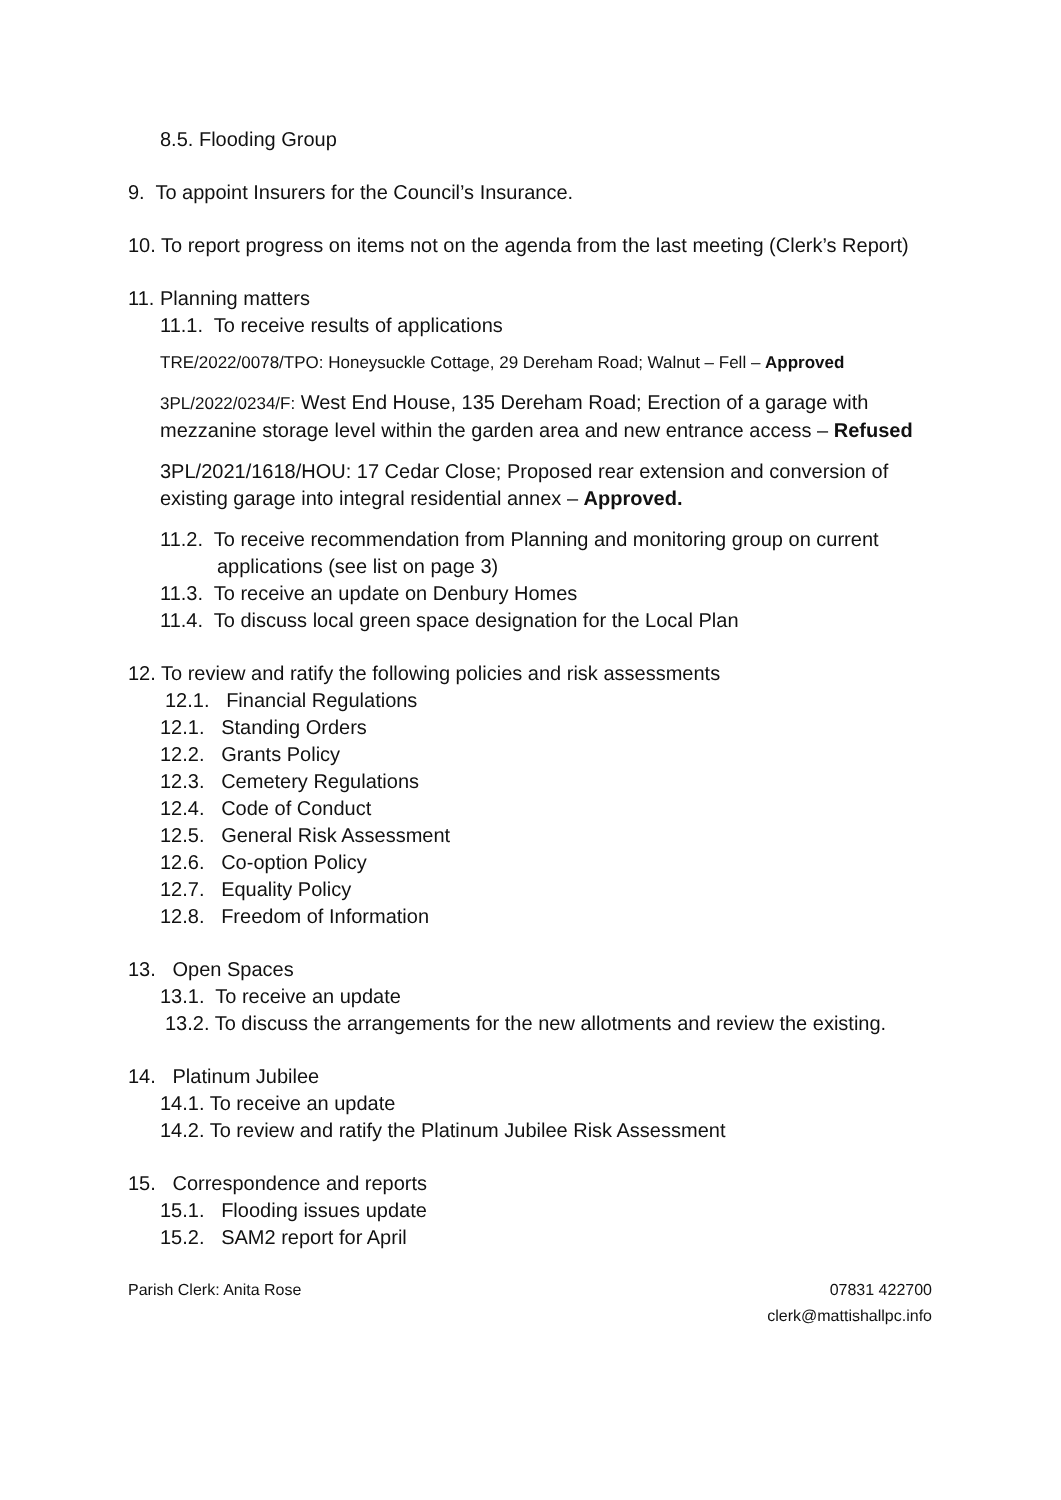8.5. Flooding Group
9. To appoint Insurers for the Council’s Insurance.
10. To report progress on items not on the agenda from the last meeting (Clerk’s Report)
11. Planning matters
11.1. To receive results of applications
TRE/2022/0078/TPO: Honeysuckle Cottage, 29 Dereham Road; Walnut – Fell – Approved
3PL/2022/0234/F: West End House, 135 Dereham Road; Erection of a garage with mezzanine storage level within the garden area and new entrance access – Refused
3PL/2021/1618/HOU: 17 Cedar Close; Proposed rear extension and conversion of existing garage into integral residential annex – Approved.
11.2. To receive recommendation from Planning and monitoring group on current applications (see list on page 3)
11.3. To receive an update on Denbury Homes
11.4. To discuss local green space designation for the Local Plan
12. To review and ratify the following policies and risk assessments
12.1. Financial Regulations
12.1. Standing Orders
12.2. Grants Policy
12.3. Cemetery Regulations
12.4. Code of Conduct
12.5. General Risk Assessment
12.6. Co-option Policy
12.7. Equality Policy
12.8. Freedom of Information
13. Open Spaces
13.1. To receive an update
13.2. To discuss the arrangements for the new allotments and review the existing.
14. Platinum Jubilee
14.1. To receive an update
14.2. To review and ratify the Platinum Jubilee Risk Assessment
15. Correspondence and reports
15.1. Flooding issues update
15.2. SAM2 report for April
Parish Clerk: Anita Rose 07831 422700
clerk@mattishallpc.info